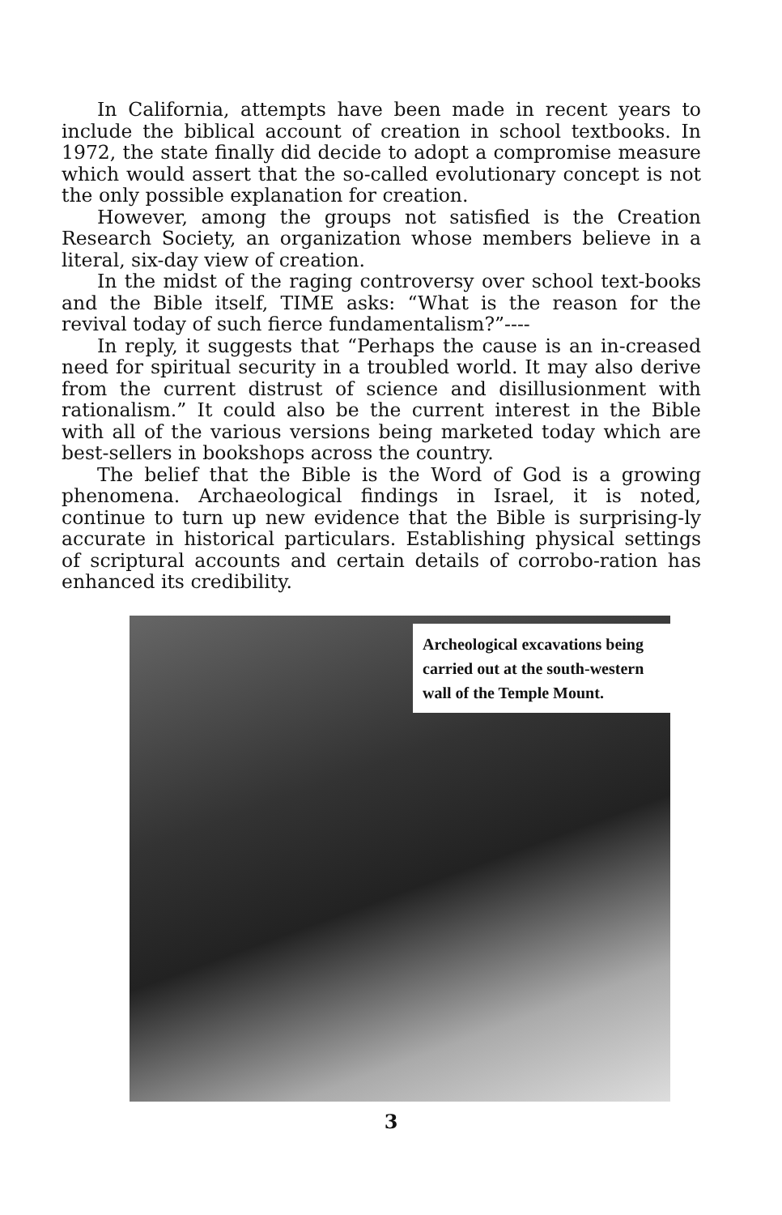In California, attempts have been made in recent years to include the biblical account of creation in school textbooks. In 1972, the state finally did decide to adopt a compromise measure which would assert that the so-called evolutionary concept is not the only possible explanation for creation.
However, among the groups not satisfied is the Creation Research Society, an organization whose members believe in a literal, six-day view of creation.
In the midst of the raging controversy over school text-books and the Bible itself, TIME asks: “What is the reason for the revival today of such fierce fundamentalism?”----
In reply, it suggests that “Perhaps the cause is an in-creased need for spiritual security in a troubled world. It may also derive from the current distrust of science and disillusionment with rationalism.” It could also be the current interest in the Bible with all of the various versions being marketed today which are best-sellers in bookshops across the country.
The belief that the Bible is the Word of God is a growing phenomena. Archaeological findings in Israel, it is noted, continue to turn up new evidence that the Bible is surprising-ly accurate in historical particulars. Establishing physical settings of scriptural accounts and certain details of corrobo-ration has enhanced its credibility.
Archeological excavations being carried out at the south-western wall of the Temple Mount.
3